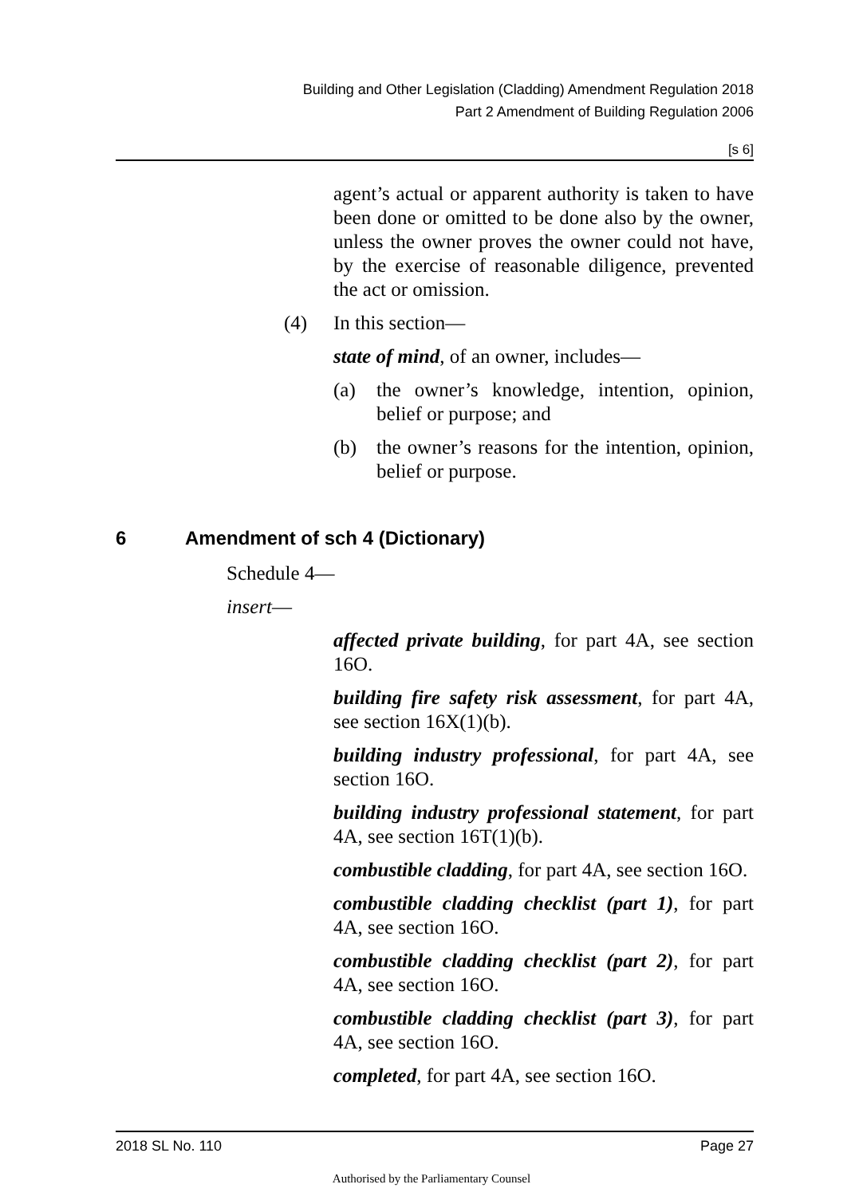Building and Other Legislation (Cladding) Amendment Regulation 2018
Part 2 Amendment of Building Regulation 2006
[s 6]
agent’s actual or apparent authority is taken to have been done or omitted to be done also by the owner, unless the owner proves the owner could not have, by the exercise of reasonable diligence, prevented the act or omission.
(4) In this section—
state of mind, of an owner, includes—
(a) the owner’s knowledge, intention, opinion, belief or purpose; and
(b) the owner’s reasons for the intention, opinion, belief or purpose.
6 Amendment of sch 4 (Dictionary)
Schedule 4—
insert—
affected private building, for part 4A, see section 16O.
building fire safety risk assessment, for part 4A, see section 16X(1)(b).
building industry professional, for part 4A, see section 16O.
building industry professional statement, for part 4A, see section 16T(1)(b).
combustible cladding, for part 4A, see section 16O.
combustible cladding checklist (part 1), for part 4A, see section 16O.
combustible cladding checklist (part 2), for part 4A, see section 16O.
combustible cladding checklist (part 3), for part 4A, see section 16O.
completed, for part 4A, see section 16O.
2018 SL No. 110 Page 27
Authorised by the Parliamentary Counsel